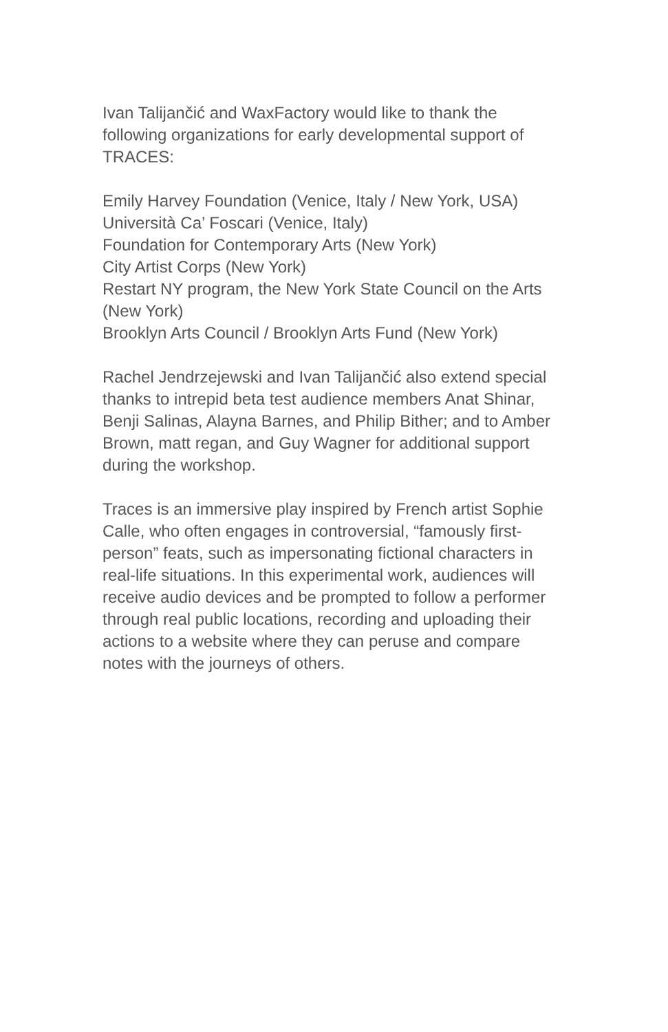Ivan Talijančić and WaxFactory would like to thank the following organizations for early developmental support of TRACES:
Emily Harvey Foundation (Venice, Italy / New York, USA)
Università Ca’ Foscari (Venice, Italy)
Foundation for Contemporary Arts (New York)
City Artist Corps (New York)
Restart NY program, the New York State Council on the Arts (New York)
Brooklyn Arts Council / Brooklyn Arts Fund (New York)
Rachel Jendrzejewski and Ivan Talijančić also extend special thanks to intrepid beta test audience members Anat Shinar, Benji Salinas, Alayna Barnes, and Philip Bither; and to Amber Brown, matt regan, and Guy Wagner for additional support during the workshop.
Traces is an immersive play inspired by French artist Sophie Calle, who often engages in controversial, “famously first-person” feats, such as impersonating fictional characters in real-life situations. In this experimental work, audiences will receive audio devices and be prompted to follow a performer through real public locations, recording and uploading their actions to a website where they can peruse and compare notes with the journeys of others.